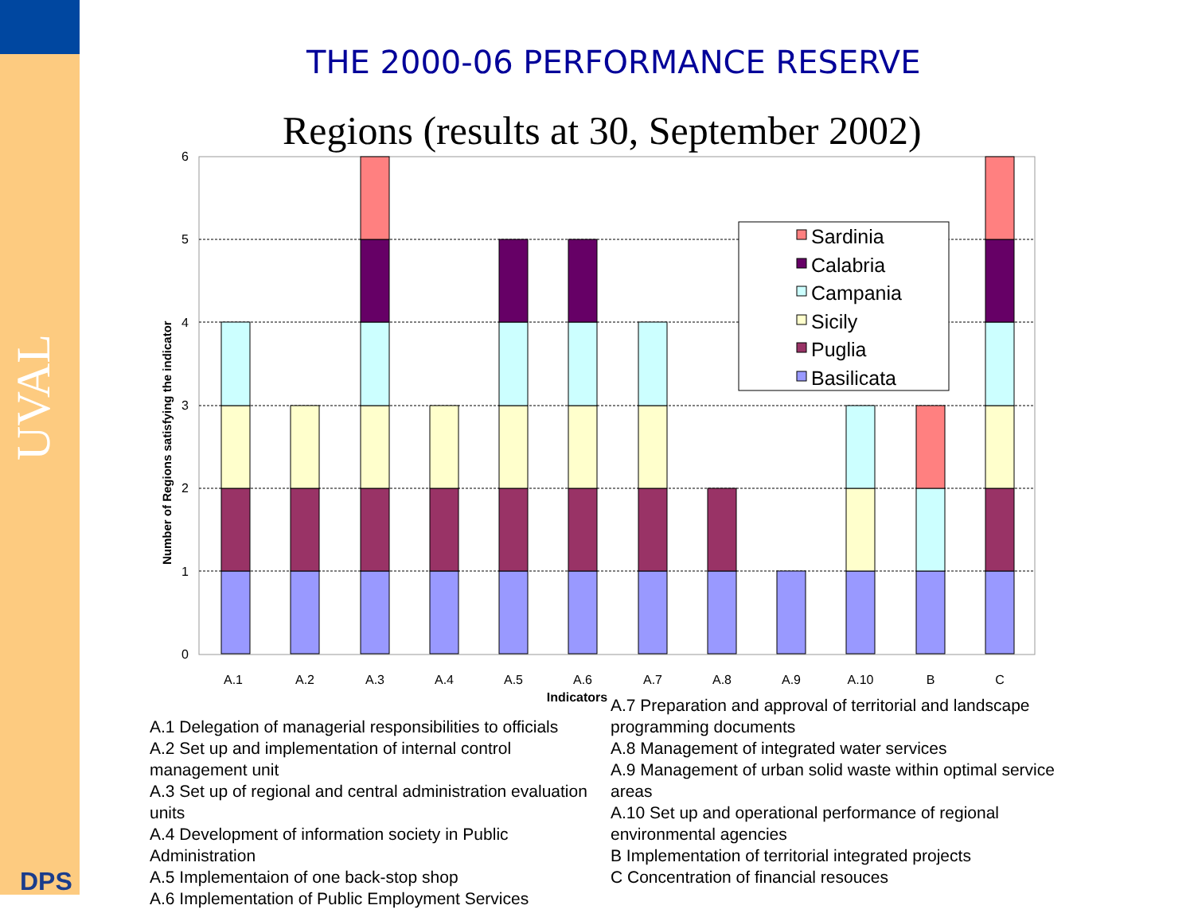UVAL
DPS
THE 2000-06 PERFORMANCE RESERVE
Regions (results at 30, September 2002)
0
1
2
3
4
5
6
Number of Regions satisfying the indicator
A.1
A.2
A.3
A.4
A.5
A.6
A.7
A.8
A.9
A.10
B
C
Indicators
Sardinia
Calabria
Campania
Sicily
Puglia
Basilicata
A.1 Delegation of managerial responsibilities to officials
A.2 Set up and implementation of internal control management unit
A.3 Set up of regional and central administration evaluation units
A.4 Development of information society in Public Administration
A.5 Implementaion of one back-stop shop
A.6 Implementation of Public Employment Services
A.7 Preparation and approval of territorial and landscape programming documents
A.8 Management of integrated water services
A.9 Management of urban solid waste within optimal service areas
A.10 Set up and operational performance of regional environmental agencies
B Implementation of territorial integrated projects
C Concentration of financial resouces